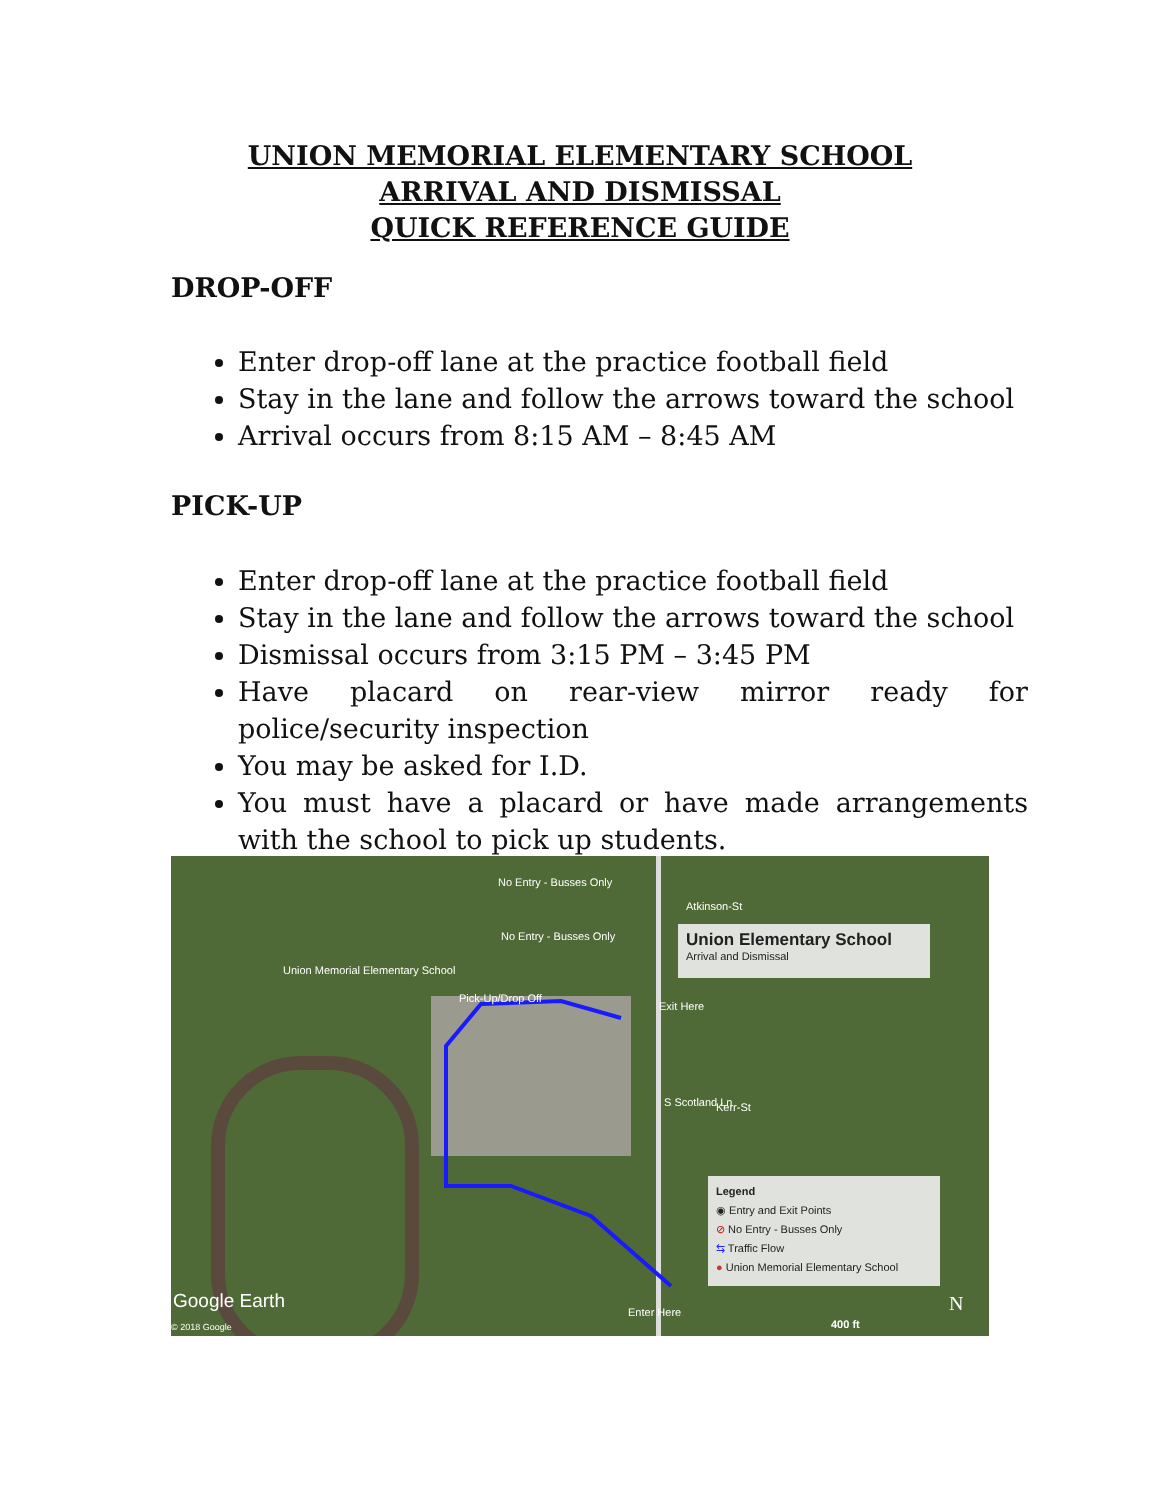UNION MEMORIAL ELEMENTARY SCHOOL
ARRIVAL AND DISMISSAL
QUICK REFERENCE GUIDE
DROP-OFF
Enter drop-off lane at the practice football field
Stay in the lane and follow the arrows toward the school
Arrival occurs from 8:15 AM – 8:45 AM
PICK-UP
Enter drop-off lane at the practice football field
Stay in the lane and follow the arrows toward the school
Dismissal occurs from 3:15 PM – 3:45 PM
Have placard on rear-view mirror ready for police/security inspection
You may be asked for I.D.
You must have a placard or have made arrangements with the school to pick up students.
No Entry - Busses Only
Atkinson-St
No Entry - Busses Only
Union Memorial Elementary School
Pick-Up/Drop Off
Exit Here
Kerr-St
S Scotland Ln
Enter Here
Union Elementary School
Arrival and Dismissal
Legend
◉ Entry and Exit Points
⊘ No Entry - Busses Only
⇆ Traffic Flow
● Union Memorial Elementary School
Google Earth
© 2018 Google 400 ft
N